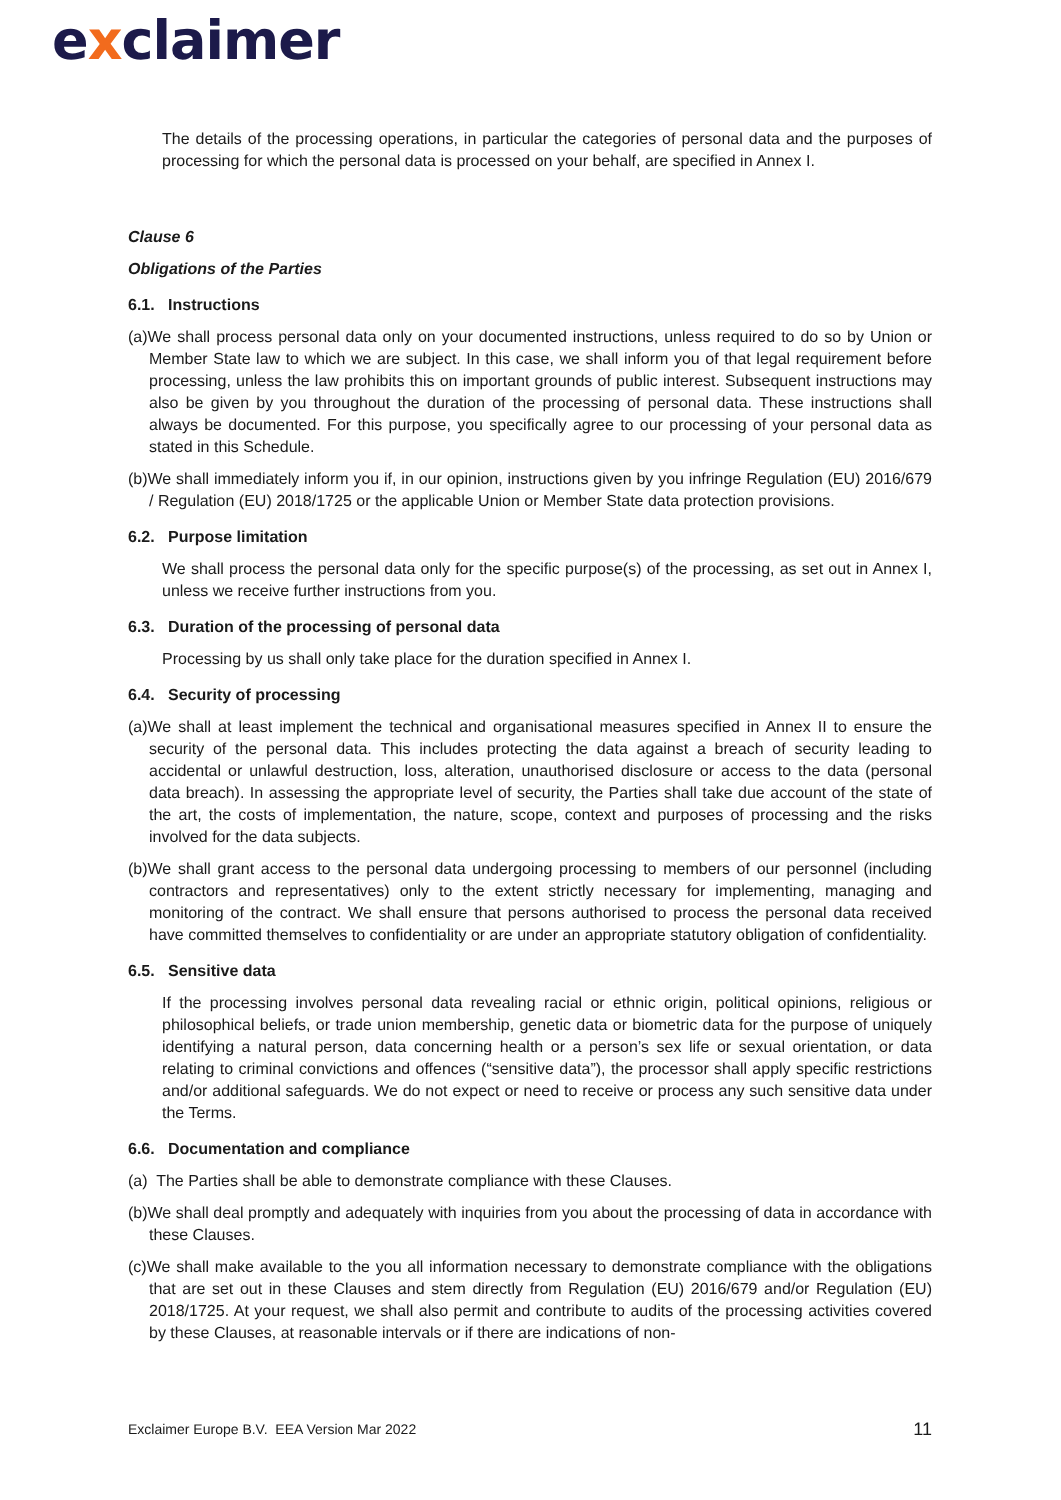exclaimer
The details of the processing operations, in particular the categories of personal data and the purposes of processing for which the personal data is processed on your behalf, are specified in Annex I.
Clause 6
Obligations of the Parties
6.1. Instructions
(a)We shall process personal data only on your documented instructions, unless required to do so by Union or Member State law to which we are subject. In this case, we shall inform you of that legal requirement before processing, unless the law prohibits this on important grounds of public interest. Subsequent instructions may also be given by you throughout the duration of the processing of personal data. These instructions shall always be documented. For this purpose, you specifically agree to our processing of your personal data as stated in this Schedule.
(b)We shall immediately inform you if, in our opinion, instructions given by you infringe Regulation (EU) 2016/679 / Regulation (EU) 2018/1725 or the applicable Union or Member State data protection provisions.
6.2. Purpose limitation
We shall process the personal data only for the specific purpose(s) of the processing, as set out in Annex I, unless we receive further instructions from you.
6.3. Duration of the processing of personal data
Processing by us shall only take place for the duration specified in Annex I.
6.4. Security of processing
(a)We shall at least implement the technical and organisational measures specified in Annex II to ensure the security of the personal data. This includes protecting the data against a breach of security leading to accidental or unlawful destruction, loss, alteration, unauthorised disclosure or access to the data (personal data breach). In assessing the appropriate level of security, the Parties shall take due account of the state of the art, the costs of implementation, the nature, scope, context and purposes of processing and the risks involved for the data subjects.
(b)We shall grant access to the personal data undergoing processing to members of our personnel (including contractors and representatives) only to the extent strictly necessary for implementing, managing and monitoring of the contract. We shall ensure that persons authorised to process the personal data received have committed themselves to confidentiality or are under an appropriate statutory obligation of confidentiality.
6.5. Sensitive data
If the processing involves personal data revealing racial or ethnic origin, political opinions, religious or philosophical beliefs, or trade union membership, genetic data or biometric data for the purpose of uniquely identifying a natural person, data concerning health or a person’s sex life or sexual orientation, or data relating to criminal convictions and offences (“sensitive data”), the processor shall apply specific restrictions and/or additional safeguards. We do not expect or need to receive or process any such sensitive data under the Terms.
6.6. Documentation and compliance
(a) The Parties shall be able to demonstrate compliance with these Clauses.
(b)We shall deal promptly and adequately with inquiries from you about the processing of data in accordance with these Clauses.
(c)We shall make available to the you all information necessary to demonstrate compliance with the obligations that are set out in these Clauses and stem directly from Regulation (EU) 2016/679 and/or Regulation (EU) 2018/1725. At your request, we shall also permit and contribute to audits of the processing activities covered by these Clauses, at reasonable intervals or if there are indications of non-
Exclaimer Europe B.V. EEA Version Mar 2022 11